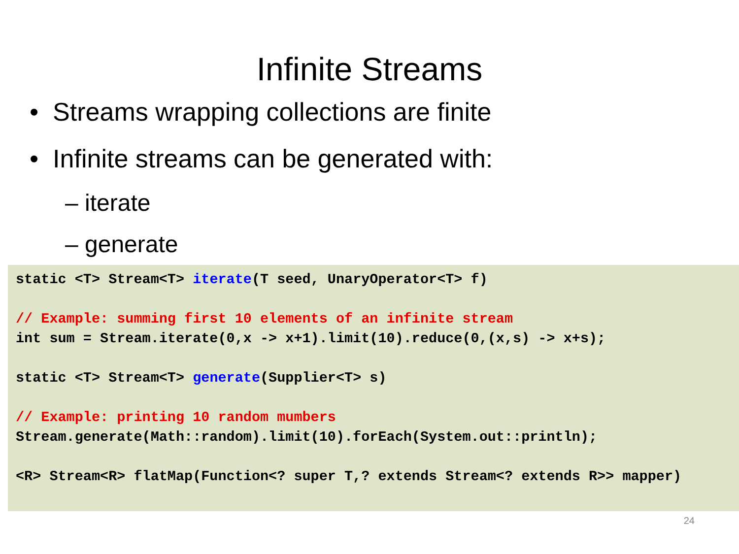Infinite Streams
• Streams wrapping collections are finite
• Infinite streams can be generated with:
– iterate
– generate
static <T> Stream<T> iterate(T seed, UnaryOperator<T> f) // Example: summing first 10 elements of an infinite stream int sum = Stream.iterate(0,x -> x+1).limit(10).reduce(0,(x,s) -> x+s); static <T> Stream<T> generate(Supplier<T> s) // Example: printing 10 random mumbers Stream.generate(Math::random).limit(10).forEach(System.out::println); <R> Stream<R> flatMap(Function<? super T,? extends Stream<? extends R>> mapper)
24